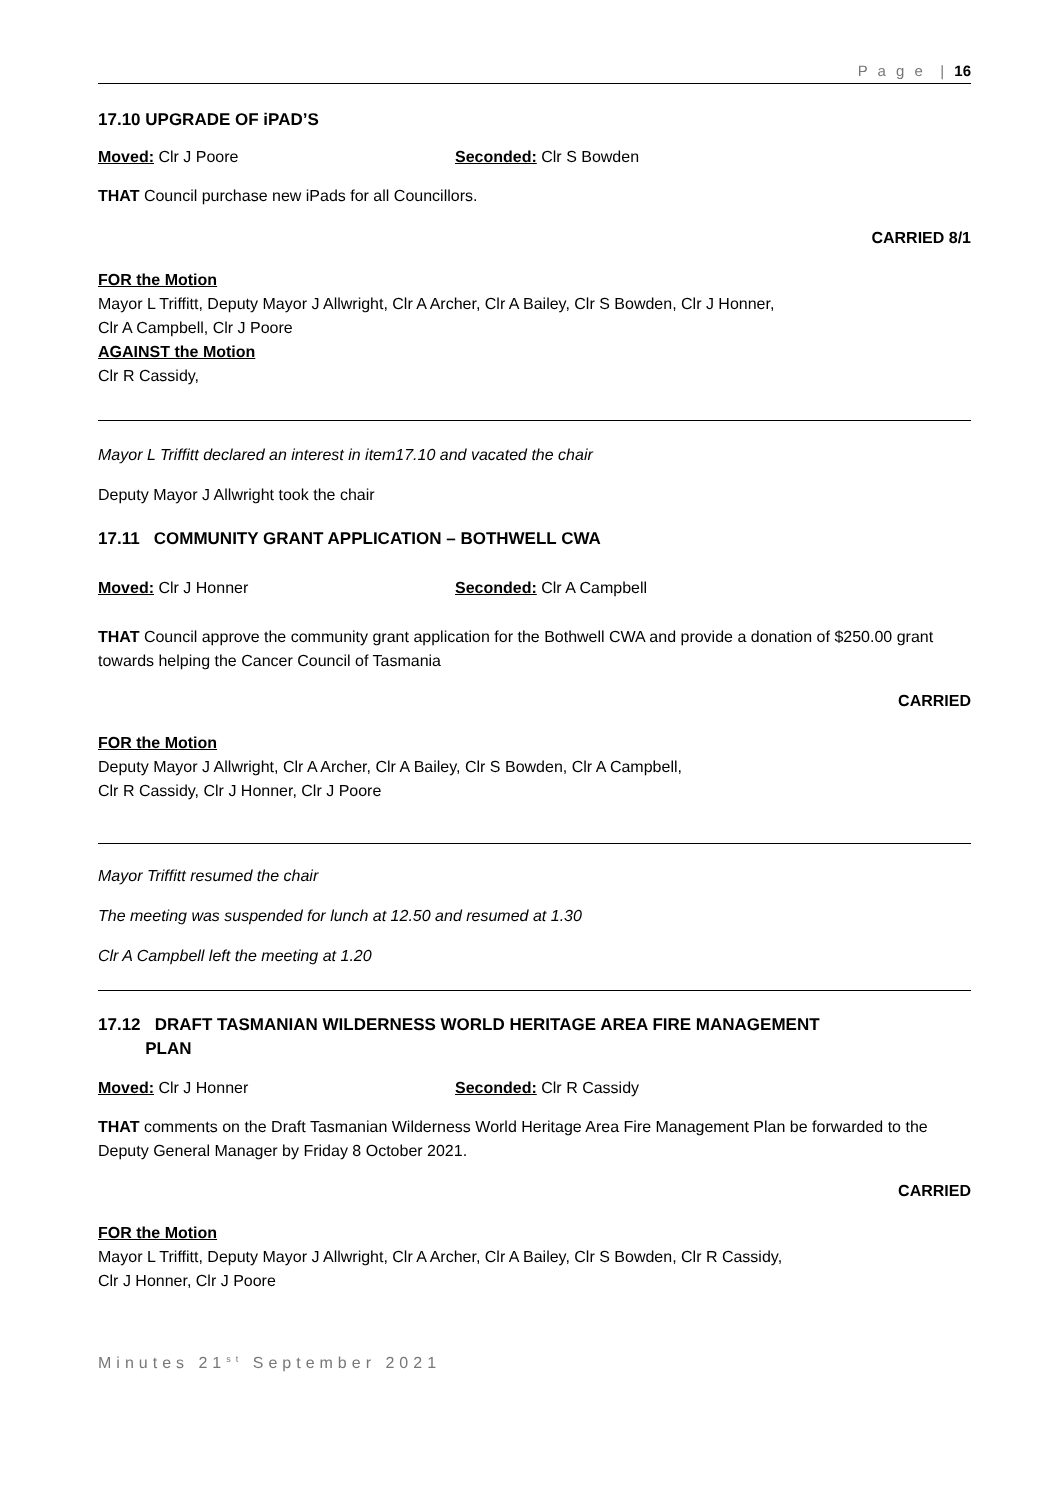P a g e | 16
17.10 UPGRADE OF iPAD’S
Moved: Clr J Poore Seconded: Clr S Bowden
THAT Council purchase new iPads for all Councillors.
CARRIED 8/1
FOR the Motion
Mayor L Triffitt, Deputy Mayor J Allwright, Clr A Archer, Clr A Bailey, Clr S Bowden, Clr J Honner,
Clr A Campbell, Clr J Poore
AGAINST the Motion
Clr R Cassidy,
Mayor L Triffitt declared an interest in item17.10 and vacated the chair
Deputy Mayor J Allwright took the chair
17.11 COMMUNITY GRANT APPLICATION – BOTHWELL CWA
Moved: Clr J Honner Seconded: Clr A Campbell
THAT Council approve the community grant application for the Bothwell CWA and provide a donation of $250.00 grant towards helping the Cancer Council of Tasmania
CARRIED
FOR the Motion
Deputy Mayor J Allwright, Clr A Archer, Clr A Bailey, Clr S Bowden, Clr A Campbell,
Clr R Cassidy, Clr J Honner, Clr J Poore
Mayor Triffitt resumed the chair
The meeting was suspended for lunch at 12.50 and resumed at 1.30
Clr A Campbell left the meeting at 1.20
17.12 DRAFT TASMANIAN WILDERNESS WORLD HERITAGE AREA FIRE MANAGEMENT
PLAN
Moved: Clr J Honner Seconded: Clr R Cassidy
THAT comments on the Draft Tasmanian Wilderness World Heritage Area Fire Management Plan be forwarded to the Deputy General Manager by Friday 8 October 2021.
CARRIED
FOR the Motion
Mayor L Triffitt, Deputy Mayor J Allwright, Clr A Archer, Clr A Bailey, Clr S Bowden, Clr R Cassidy,
Clr J Honner, Clr J Poore
Minutes 21<sup>st</sup> September 2021